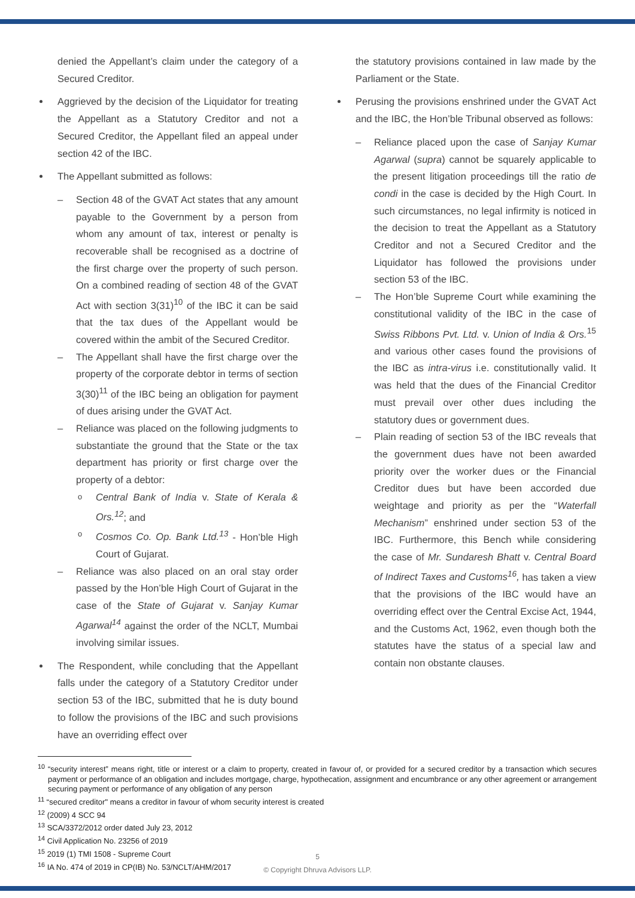denied the Appellant’s claim under the category of a Secured Creditor.
Aggrieved by the decision of the Liquidator for treating the Appellant as a Statutory Creditor and not a Secured Creditor, the Appellant filed an appeal under section 42 of the IBC.
The Appellant submitted as follows:
– Section 48 of the GVAT Act states that any amount payable to the Government by a person from whom any amount of tax, interest or penalty is recoverable shall be recognised as a doctrine of the first charge over the property of such person. On a combined reading of section 48 of the GVAT Act with section 3(31)<sup>10</sup> of the IBC it can be said that the tax dues of the Appellant would be covered within the ambit of the Secured Creditor.
– The Appellant shall have the first charge over the property of the corporate debtor in terms of section 3(30)<sup>11</sup> of the IBC being an obligation for payment of dues arising under the GVAT Act.
– Reliance was placed on the following judgments to substantiate the ground that the State or the tax department has priority or first charge over the property of a debtor:
o Central Bank of India v. State of Kerala & Ors.<sup>12</sup>; and
o Cosmos Co. Op. Bank Ltd.<sup>13</sup> - Hon’ble High Court of Gujarat.
– Reliance was also placed on an oral stay order passed by the Hon’ble High Court of Gujarat in the case of the State of Gujarat v. Sanjay Kumar Agarwal<sup>14</sup> against the order of the NCLT, Mumbai involving similar issues.
The Respondent, while concluding that the Appellant falls under the category of a Statutory Creditor under section 53 of the IBC, submitted that he is duty bound to follow the provisions of the IBC and such provisions have an overriding effect over
the statutory provisions contained in law made by the Parliament or the State.
Perusing the provisions enshrined under the GVAT Act and the IBC, the Hon’ble Tribunal observed as follows:
– Reliance placed upon the case of Sanjay Kumar Agarwal (supra) cannot be squarely applicable to the present litigation proceedings till the ratio de condi in the case is decided by the High Court. In such circumstances, no legal infirmity is noticed in the decision to treat the Appellant as a Statutory Creditor and not a Secured Creditor and the Liquidator has followed the provisions under section 53 of the IBC.
– The Hon’ble Supreme Court while examining the constitutional validity of the IBC in the case of Swiss Ribbons Pvt. Ltd. v. Union of India & Ors.<sup>15</sup> and various other cases found the provisions of the IBC as intra-virus i.e. constitutionally valid. It was held that the dues of the Financial Creditor must prevail over other dues including the statutory dues or government dues.
– Plain reading of section 53 of the IBC reveals that the government dues have not been awarded priority over the worker dues or the Financial Creditor dues but have been accorded due weightage and priority as per the “Waterfall Mechanism” enshrined under section 53 of the IBC. Furthermore, this Bench while considering the case of Mr. Sundaresh Bhatt v. Central Board of Indirect Taxes and Customs<sup>16</sup>, has taken a view that the provisions of the IBC would have an overriding effect over the Central Excise Act, 1944, and the Customs Act, 1962, even though both the statutes have the status of a special law and contain non obstante clauses.
<sup>10</sup> “security interest” means right, title or interest or a claim to property, created in favour of, or provided for a secured creditor by a transaction which secures payment or performance of an obligation and includes mortgage, charge, hypothecation, assignment and encumbrance or any other agreement or arrangement securing payment or performance of any obligation of any person
<sup>11</sup> “secured creditor" means a creditor in favour of whom security interest is created
<sup>12</sup> (2009) 4 SCC 94
<sup>13</sup> SCA/3372/2012 order dated July 23, 2012
<sup>14</sup> Civil Application No. 23256 of 2019
<sup>15</sup> 2019 (1) TMI 1508 - Supreme Court
<sup>16</sup> IA No. 474 of 2019 in CP(IB) No. 53/NCLT/AHM/2017
5
© Copyright Dhruva Advisors LLP.